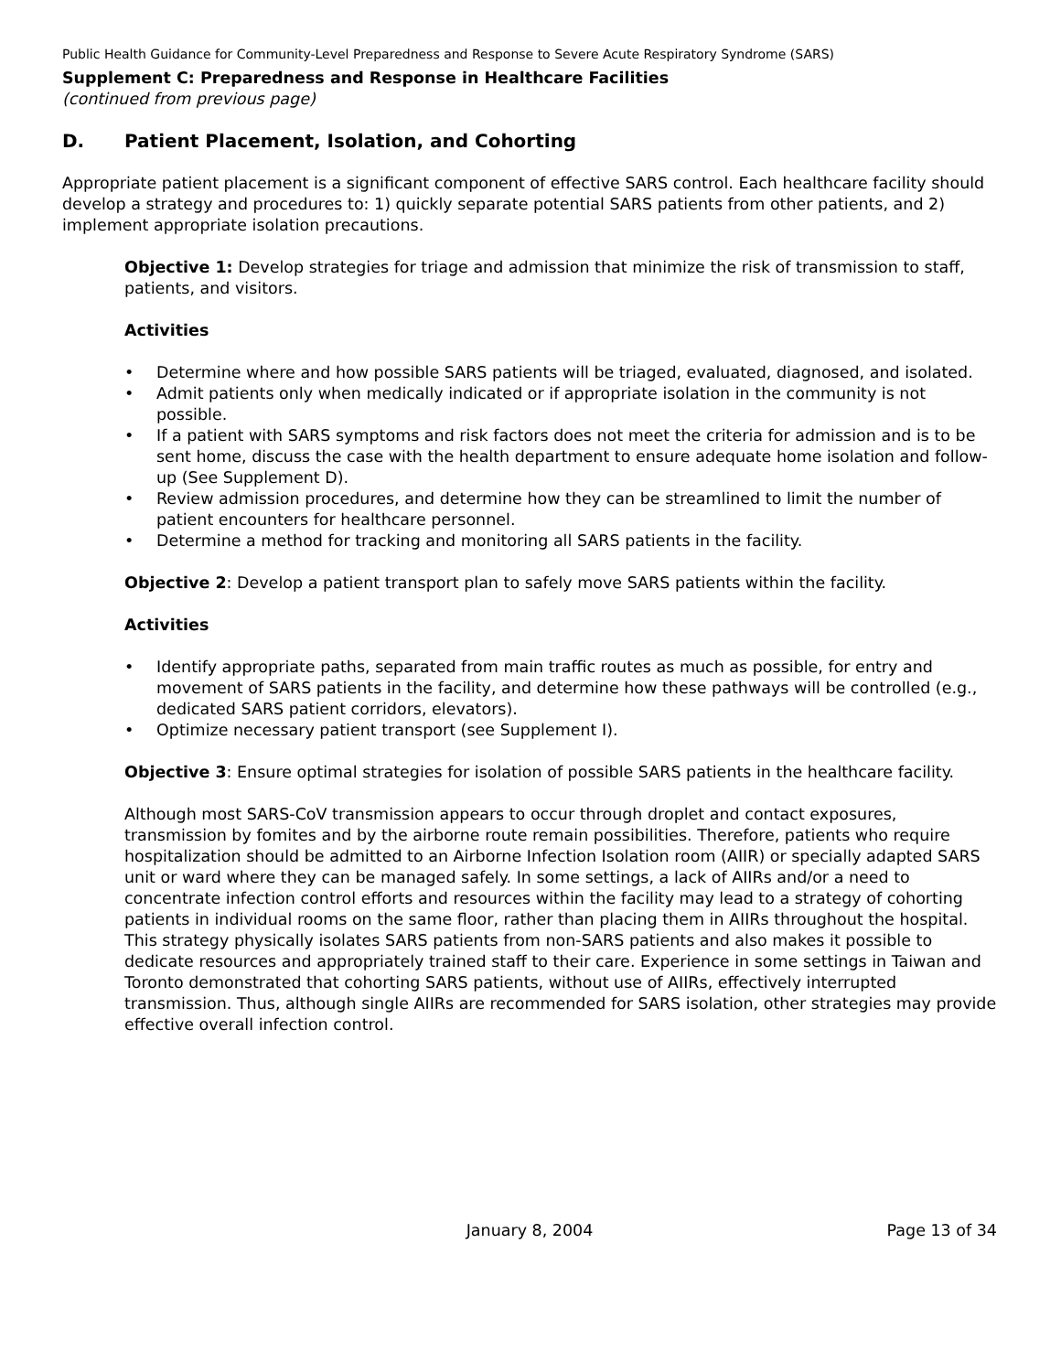Public Health Guidance for Community-Level Preparedness and Response to Severe Acute Respiratory Syndrome (SARS)
Supplement C: Preparedness and Response in Healthcare Facilities
(continued from previous page)
D. Patient Placement, Isolation, and Cohorting
Appropriate patient placement is a significant component of effective SARS control. Each healthcare facility should develop a strategy and procedures to: 1) quickly separate potential SARS patients from other patients, and 2) implement appropriate isolation precautions.
Objective 1: Develop strategies for triage and admission that minimize the risk of transmission to staff, patients, and visitors.
Activities
• Determine where and how possible SARS patients will be triaged, evaluated, diagnosed, and isolated.
• Admit patients only when medically indicated or if appropriate isolation in the community is not possible.
• If a patient with SARS symptoms and risk factors does not meet the criteria for admission and is to be sent home, discuss the case with the health department to ensure adequate home isolation and follow-up (See Supplement D).
• Review admission procedures, and determine how they can be streamlined to limit the number of patient encounters for healthcare personnel.
• Determine a method for tracking and monitoring all SARS patients in the facility.
Objective 2: Develop a patient transport plan to safely move SARS patients within the facility.
Activities
• Identify appropriate paths, separated from main traffic routes as much as possible, for entry and movement of SARS patients in the facility, and determine how these pathways will be controlled (e.g., dedicated SARS patient corridors, elevators).
• Optimize necessary patient transport (see Supplement I).
Objective 3: Ensure optimal strategies for isolation of possible SARS patients in the healthcare facility.
Although most SARS-CoV transmission appears to occur through droplet and contact exposures, transmission by fomites and by the airborne route remain possibilities. Therefore, patients who require hospitalization should be admitted to an Airborne Infection Isolation room (AIIR) or specially adapted SARS unit or ward where they can be managed safely. In some settings, a lack of AIIRs and/or a need to concentrate infection control efforts and resources within the facility may lead to a strategy of cohorting patients in individual rooms on the same floor, rather than placing them in AIIRs throughout the hospital. This strategy physically isolates SARS patients from non-SARS patients and also makes it possible to dedicate resources and appropriately trained staff to their care. Experience in some settings in Taiwan and Toronto demonstrated that cohorting SARS patients, without use of AIIRs, effectively interrupted transmission. Thus, although single AIIRs are recommended for SARS isolation, other strategies may provide effective overall infection control.
January 8, 2004 Page 13 of 34